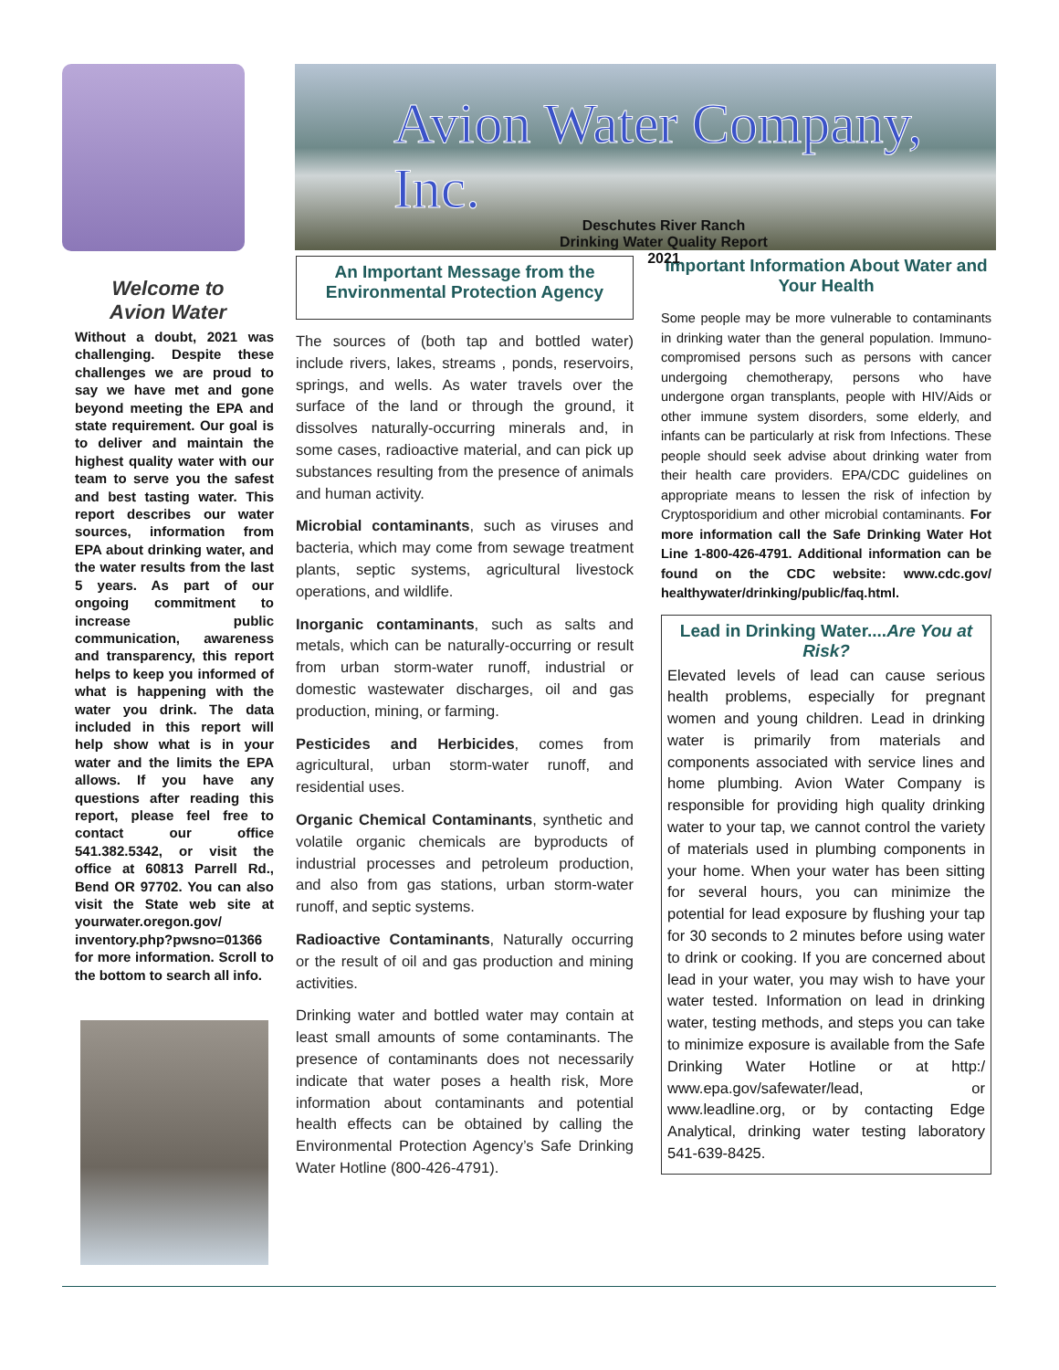Avion Water Company, Inc.
Deschutes River Ranch
Drinking Water Quality Report
2021
Welcome to
Avion Water
Without a doubt, 2021 was challenging. Despite these challenges we are proud to say we have met and gone beyond meeting the EPA and state requirement. Our goal is to deliver and maintain the highest quality water with our team to serve you the safest and best tasting water. This report describes our water sources, information from EPA about drinking water, and the water results from the last 5 years. As part of our ongoing commitment to increase public communication, awareness and transparency, this report helps to keep you informed of what is happening with the water you drink. The data included in this report will help show what is in your water and the limits the EPA allows. If you have any questions after reading this report, please feel free to contact our office 541.382.5342, or visit the office at 60813 Parrell Rd., Bend OR 97702. You can also visit the State web site at yourwater.oregon.gov/ inventory.php?pwsno=01366 for more information. Scroll to the bottom to search all info.
An Important Message from the Environmental Protection Agency
The sources of (both tap and bottled water) include rivers, lakes, streams , ponds, reservoirs, springs, and wells. As water travels over the surface of the land or through the ground, it dissolves naturally-occurring minerals and, in some cases, radioactive material, and can pick up substances resulting from the presence of animals and human activity.
Microbial contaminants, such as viruses and bacteria, which may come from sewage treatment plants, septic systems, agricultural livestock operations, and wildlife.
Inorganic contaminants, such as salts and metals, which can be naturally-occurring or result from urban storm-water runoff, industrial or domestic wastewater discharges, oil and gas production, mining, or farming.
Pesticides and Herbicides, comes from agricultural, urban storm-water runoff, and residential uses.
Organic Chemical Contaminants, synthetic and volatile organic chemicals are byproducts of industrial processes and petroleum production, and also from gas stations, urban storm-water runoff, and septic systems.
Radioactive Contaminants, Naturally occurring or the result of oil and gas production and mining activities.
Drinking water and bottled water may contain at least small amounts of some contaminants. The presence of contaminants does not necessarily indicate that water poses a health risk, More information about contaminants and potential health effects can be obtained by calling the Environmental Protection Agency’s Safe Drinking Water Hotline (800-426-4791).
Important Information About Water and Your Health
Some people may be more vulnerable to contaminants in drinking water than the general population. Immuno-compromised persons such as persons with cancer undergoing chemotherapy, persons who have undergone organ transplants, people with HIV/Aids or other immune system disorders, some elderly, and infants can be particularly at risk from Infections. These people should seek advise about drinking water from their health care providers. EPA/CDC guidelines on appropriate means to lessen the risk of infection by Cryptosporidium and other microbial contaminants. For more information call the Safe Drinking Water Hot Line 1-800-426-4791. Additional information can be found on the CDC website: www.cdc.gov/ healthywater/drinking/public/faq.html.
Lead in Drinking Water....Are You at Risk?
Elevated levels of lead can cause serious health problems, especially for pregnant women and young children. Lead in drinking water is primarily from materials and components associated with service lines and home plumbing. Avion Water Company is responsible for providing high quality drinking water to your tap, we cannot control the variety of materials used in plumbing components in your home. When your water has been sitting for several hours, you can minimize the potential for lead exposure by flushing your tap for 30 seconds to 2 minutes before using water to drink or cooking. If you are concerned about lead in your water, you may wish to have your water tested. Information on lead in drinking water, testing methods, and steps you can take to minimize exposure is available from the Safe Drinking Water Hotline or at http:/ www.epa.gov/safewater/lead, or www.leadline.org, or by contacting Edge Analytical, drinking water testing laboratory 541-639-8425.